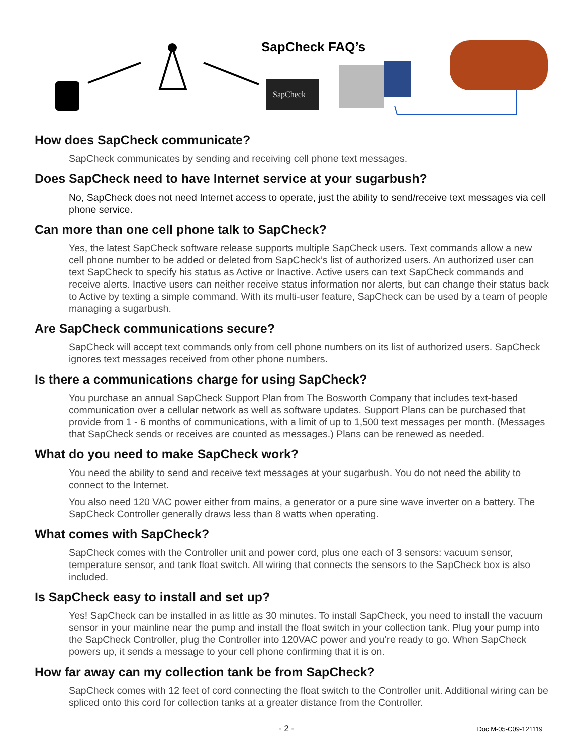SapCheck
SapCheck FAQ’s
How does SapCheck communicate?
SapCheck communicates by sending and receiving cell phone text messages.
Does SapCheck need to have Internet service at your sugarbush?
No, SapCheck does not need Internet access to operate, just the ability to send/receive text messages via cell phone service.
Can more than one cell phone talk to SapCheck?
Yes, the latest SapCheck software release supports multiple SapCheck users. Text commands allow a new cell phone number to be added or deleted from SapCheck’s list of authorized users. An authorized user can text SapCheck to specify his status as Active or Inactive. Active users can text SapCheck commands and receive alerts. Inactive users can neither receive status information nor alerts, but can change their status back to Active by texting a simple command. With its multi-user feature, SapCheck can be used by a team of people managing a sugarbush.
Are SapCheck communications secure?
SapCheck will accept text commands only from cell phone numbers on its list of authorized users. SapCheck ignores text messages received from other phone numbers.
Is there a communications charge for using SapCheck?
You purchase an annual SapCheck Support Plan from The Bosworth Company that includes text-based communication over a cellular network as well as software updates. Support Plans can be purchased that provide from 1 - 6 months of communications, with a limit of up to 1,500 text messages per month. (Messages that SapCheck sends or receives are counted as messages.) Plans can be renewed as needed.
What do you need to make SapCheck work?
You need the ability to send and receive text messages at your sugarbush. You do not need the ability to connect to the Internet.
You also need 120 VAC power either from mains, a generator or a pure sine wave inverter on a battery. The SapCheck Controller generally draws less than 8 watts when operating.
What comes with SapCheck?
SapCheck comes with the Controller unit and power cord, plus one each of 3 sensors: vacuum sensor, temperature sensor, and tank float switch. All wiring that connects the sensors to the SapCheck box is also included.
Is SapCheck easy to install and set up?
Yes! SapCheck can be installed in as little as 30 minutes. To install SapCheck, you need to install the vacuum sensor in your mainline near the pump and install the float switch in your collection tank. Plug your pump into the SapCheck Controller, plug the Controller into 120VAC power and you’re ready to go. When SapCheck powers up, it sends a message to your cell phone confirming that it is on.
How far away can my collection tank be from SapCheck?
SapCheck comes with 12 feet of cord connecting the float switch to the Controller unit. Additional wiring can be spliced onto this cord for collection tanks at a greater distance from the Controller.
- 2 - Doc M-05-C09-121119